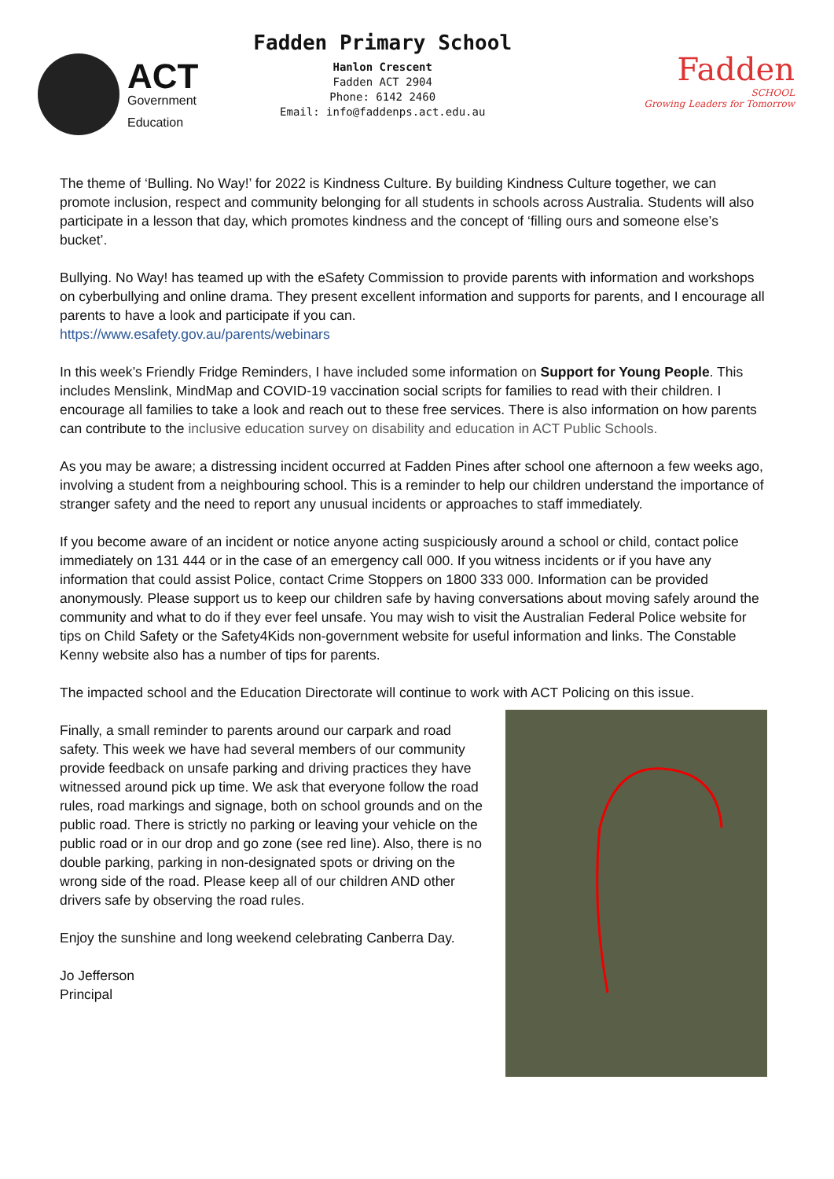ACT
Government
Education
Fadden Primary School
Hanlon Crescent
Fadden ACT 2904
Phone: 6142 2460
Email: info@faddenps.act.edu.au
Fadden
SCHOOL
Growing Leaders for Tomorrow
The theme of ‘Bulling. No Way!’ for 2022 is Kindness Culture. By building Kindness Culture together, we can promote inclusion, respect and community belonging for all students in schools across Australia. Students will also participate in a lesson that day, which promotes kindness and the concept of ‘filling ours and someone else’s bucket’.
Bullying. No Way! has teamed up with the eSafety Commission to provide parents with information and workshops on cyberbullying and online drama. They present excellent information and supports for parents, and I encourage all parents to have a look and participate if you can.
https://www.esafety.gov.au/parents/webinars
In this week’s Friendly Fridge Reminders, I have included some information on Support for Young People. This includes Menslink, MindMap and COVID-19 vaccination social scripts for families to read with their children. I encourage all families to take a look and reach out to these free services. There is also information on how parents can contribute to the inclusive education survey on disability and education in ACT Public Schools.
As you may be aware; a distressing incident occurred at Fadden Pines after school one afternoon a few weeks ago, involving a student from a neighbouring school. This is a reminder to help our children understand the importance of stranger safety and the need to report any unusual incidents or approaches to staff immediately.
If you become aware of an incident or notice anyone acting suspiciously around a school or child, contact police immediately on 131 444 or in the case of an emergency call 000. If you witness incidents or if you have any information that could assist Police, contact Crime Stoppers on 1800 333 000. Information can be provided anonymously. Please support us to keep our children safe by having conversations about moving safely around the community and what to do if they ever feel unsafe. You may wish to visit the Australian Federal Police website for tips on Child Safety or the Safety4Kids non-government website for useful information and links. The Constable Kenny website also has a number of tips for parents.
The impacted school and the Education Directorate will continue to work with ACT Policing on this issue.
Finally, a small reminder to parents around our carpark and road safety. This week we have had several members of our community provide feedback on unsafe parking and driving practices they have witnessed around pick up time. We ask that everyone follow the road rules, road markings and signage, both on school grounds and on the public road. There is strictly no parking or leaving your vehicle on the public road or in our drop and go zone (see red line). Also, there is no double parking, parking in non-designated spots or driving on the wrong side of the road. Please keep all of our children AND other drivers safe by observing the road rules.
Enjoy the sunshine and long weekend celebrating Canberra Day.
Jo Jefferson
Principal